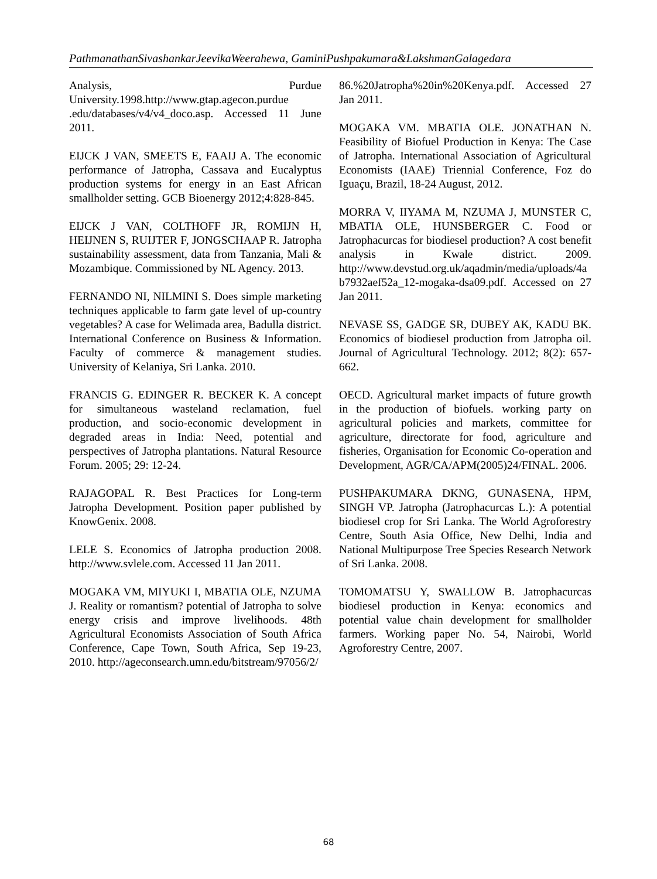PathmanathanSivashankarJeevikaWeerahewa, GaminiPushpakumara&LakshmanGalagedara
Analysis, Purdue University.1998.http://www.gtap.agecon.purdue .edu/databases/v4/v4_doco.asp. Accessed 11 June 2011.
EIJCK J VAN, SMEETS E, FAAIJ A. The economic performance of Jatropha, Cassava and Eucalyptus production systems for energy in an East African smallholder setting. GCB Bioenergy 2012;4:828-845.
EIJCK J VAN, COLTHOFF JR, ROMIJN H, HEIJNEN S, RUIJTER F, JONGSCHAAP R. Jatropha sustainability assessment, data from Tanzania, Mali & Mozambique. Commissioned by NL Agency. 2013.
FERNANDO NI, NILMINI S. Does simple marketing techniques applicable to farm gate level of up-country vegetables? A case for Welimada area, Badulla district. International Conference on Business & Information. Faculty of commerce & management studies. University of Kelaniya, Sri Lanka. 2010.
FRANCIS G. EDINGER R. BECKER K. A concept for simultaneous wasteland reclamation, fuel production, and socio-economic development in degraded areas in India: Need, potential and perspectives of Jatropha plantations. Natural Resource Forum. 2005; 29: 12-24.
RAJAGOPAL R. Best Practices for Long-term Jatropha Development. Position paper published by KnowGenix. 2008.
LELE S. Economics of Jatropha production 2008. http://www.svlele.com. Accessed 11 Jan 2011.
MOGAKA VM, MIYUKI I, MBATIA OLE, NZUMA J. Reality or romantism? potential of Jatropha to solve energy crisis and improve livelihoods. 48th Agricultural Economists Association of South Africa Conference, Cape Town, South Africa, Sep 19-23, 2010. http://ageconsearch.umn.edu/bitstream/97056/2/
86.%20Jatropha%20in%20Kenya.pdf. Accessed 27 Jan 2011.
MOGAKA VM. MBATIA OLE. JONATHAN N. Feasibility of Biofuel Production in Kenya: The Case of Jatropha. International Association of Agricultural Economists (IAAE) Triennial Conference, Foz do Iguaçu, Brazil, 18-24 August, 2012.
MORRA V, IIYAMA M, NZUMA J, MUNSTER C, MBATIA OLE, HUNSBERGER C. Food or Jatrophacurcas for biodiesel production? A cost benefit analysis in Kwale district. 2009. http://www.devstud.org.uk/aqadmin/media/uploads/4ab7932aef52a_12-mogaka-dsa09.pdf. Accessed on 27 Jan 2011.
NEVASE SS, GADGE SR, DUBEY AK, KADU BK. Economics of biodiesel production from Jatropha oil. Journal of Agricultural Technology. 2012; 8(2): 657-662.
OECD. Agricultural market impacts of future growth in the production of biofuels. working party on agricultural policies and markets, committee for agriculture, directorate for food, agriculture and fisheries, Organisation for Economic Co-operation and Development, AGR/CA/APM(2005)24/FINAL. 2006.
PUSHPAKUMARA DKNG, GUNASENA, HPM, SINGH VP. Jatropha (Jatrophacurcas L.): A potential biodiesel crop for Sri Lanka. The World Agroforestry Centre, South Asia Office, New Delhi, India and National Multipurpose Tree Species Research Network of Sri Lanka. 2008.
TOMOMATSU Y, SWALLOW B. Jatrophacurcas biodiesel production in Kenya: economics and potential value chain development for smallholder farmers. Working paper No. 54, Nairobi, World Agroforestry Centre, 2007.
68